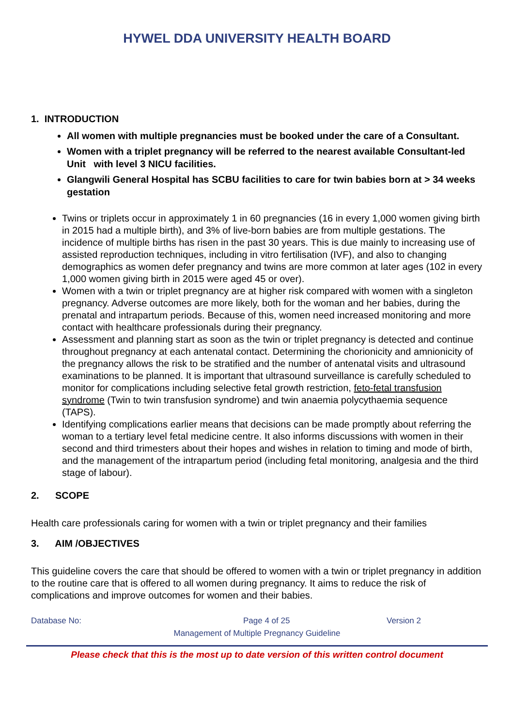HYWEL DDA UNIVERSITY HEALTH BOARD
1. INTRODUCTION
All women with multiple pregnancies must be booked under the care of a Consultant.
Women with a triplet pregnancy will be referred to the nearest available Consultant-led Unit with level 3 NICU facilities.
Glangwili General Hospital has SCBU facilities to care for twin babies born at > 34 weeks gestation
Twins or triplets occur in approximately 1 in 60 pregnancies (16 in every 1,000 women giving birth in 2015 had a multiple birth), and 3% of live-born babies are from multiple gestations. The incidence of multiple births has risen in the past 30 years. This is due mainly to increasing use of assisted reproduction techniques, including in vitro fertilisation (IVF), and also to changing demographics as women defer pregnancy and twins are more common at later ages (102 in every 1,000 women giving birth in 2015 were aged 45 or over).
Women with a twin or triplet pregnancy are at higher risk compared with women with a singleton pregnancy. Adverse outcomes are more likely, both for the woman and her babies, during the prenatal and intrapartum periods. Because of this, women need increased monitoring and more contact with healthcare professionals during their pregnancy.
Assessment and planning start as soon as the twin or triplet pregnancy is detected and continue throughout pregnancy at each antenatal contact. Determining the chorionicity and amnionicity of the pregnancy allows the risk to be stratified and the number of antenatal visits and ultrasound examinations to be planned. It is important that ultrasound surveillance is carefully scheduled to monitor for complications including selective fetal growth restriction, feto-fetal transfusion syndrome (Twin to twin transfusion syndrome) and twin anaemia polycythaemia sequence (TAPS).
Identifying complications earlier means that decisions can be made promptly about referring the woman to a tertiary level fetal medicine centre. It also informs discussions with women in their second and third trimesters about their hopes and wishes in relation to timing and mode of birth, and the management of the intrapartum period (including fetal monitoring, analgesia and the third stage of labour).
2. SCOPE
Health care professionals caring for women with a twin or triplet pregnancy and their families
3. AIM /OBJECTIVES
This guideline covers the care that should be offered to women with a twin or triplet pregnancy in addition to the routine care that is offered to all women during pregnancy. It aims to reduce the risk of complications and improve outcomes for women and their babies.
Database No: Page 4 of 25 Version 2
Management of Multiple Pregnancy Guideline
Please check that this is the most up to date version of this written control document